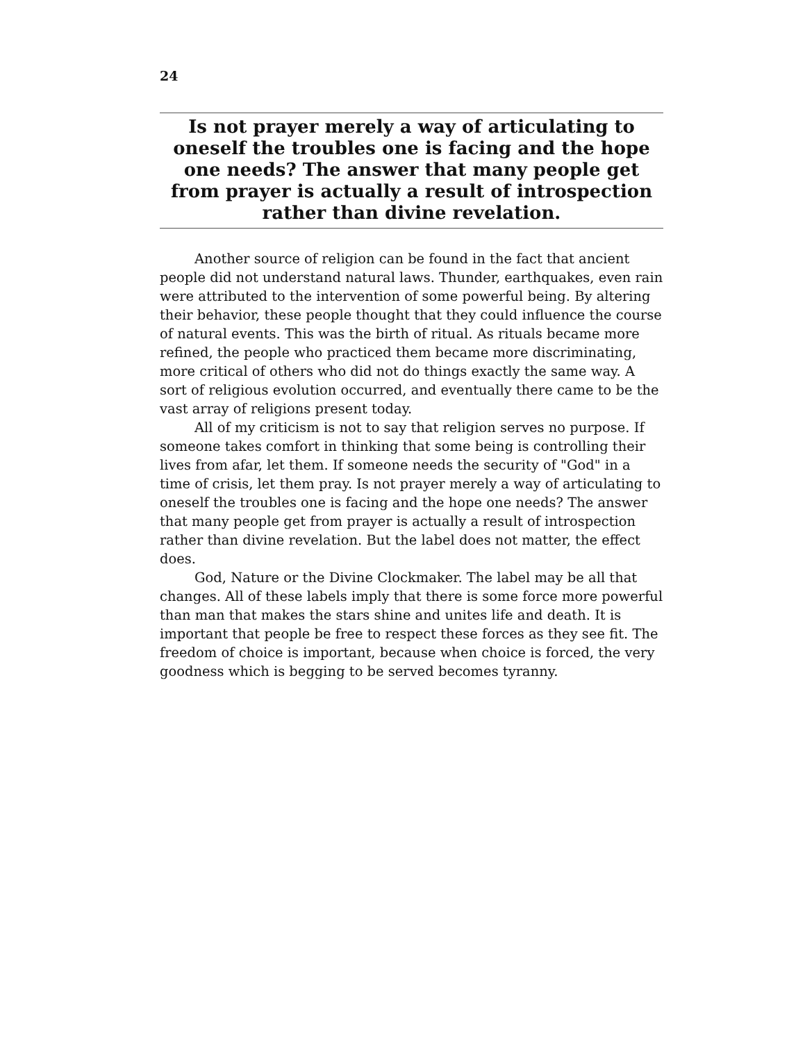24
Is not prayer merely a way of articulating to oneself the troubles one is facing and the hope one needs? The answer that many people get from prayer is actually a result of introspection rather than divine revelation.
Another source of religion can be found in the fact that ancient people did not understand natural laws. Thunder, earthquakes, even rain were attributed to the intervention of some powerful being. By altering their behavior, these people thought that they could influence the course of natural events. This was the birth of ritual. As rituals became more refined, the people who practiced them became more discriminating, more critical of others who did not do things exactly the same way. A sort of religious evolution occurred, and eventually there came to be the vast array of religions present today.
All of my criticism is not to say that religion serves no purpose. If someone takes comfort in thinking that some being is controlling their lives from afar, let them. If someone needs the security of "God" in a time of crisis, let them pray. Is not prayer merely a way of articulating to oneself the troubles one is facing and the hope one needs? The answer that many people get from prayer is actually a result of introspection rather than divine revelation. But the label does not matter, the effect does.
God, Nature or the Divine Clockmaker. The label may be all that changes. All of these labels imply that there is some force more powerful than man that makes the stars shine and unites life and death. It is important that people be free to respect these forces as they see fit. The freedom of choice is important, because when choice is forced, the very goodness which is begging to be served becomes tyranny.